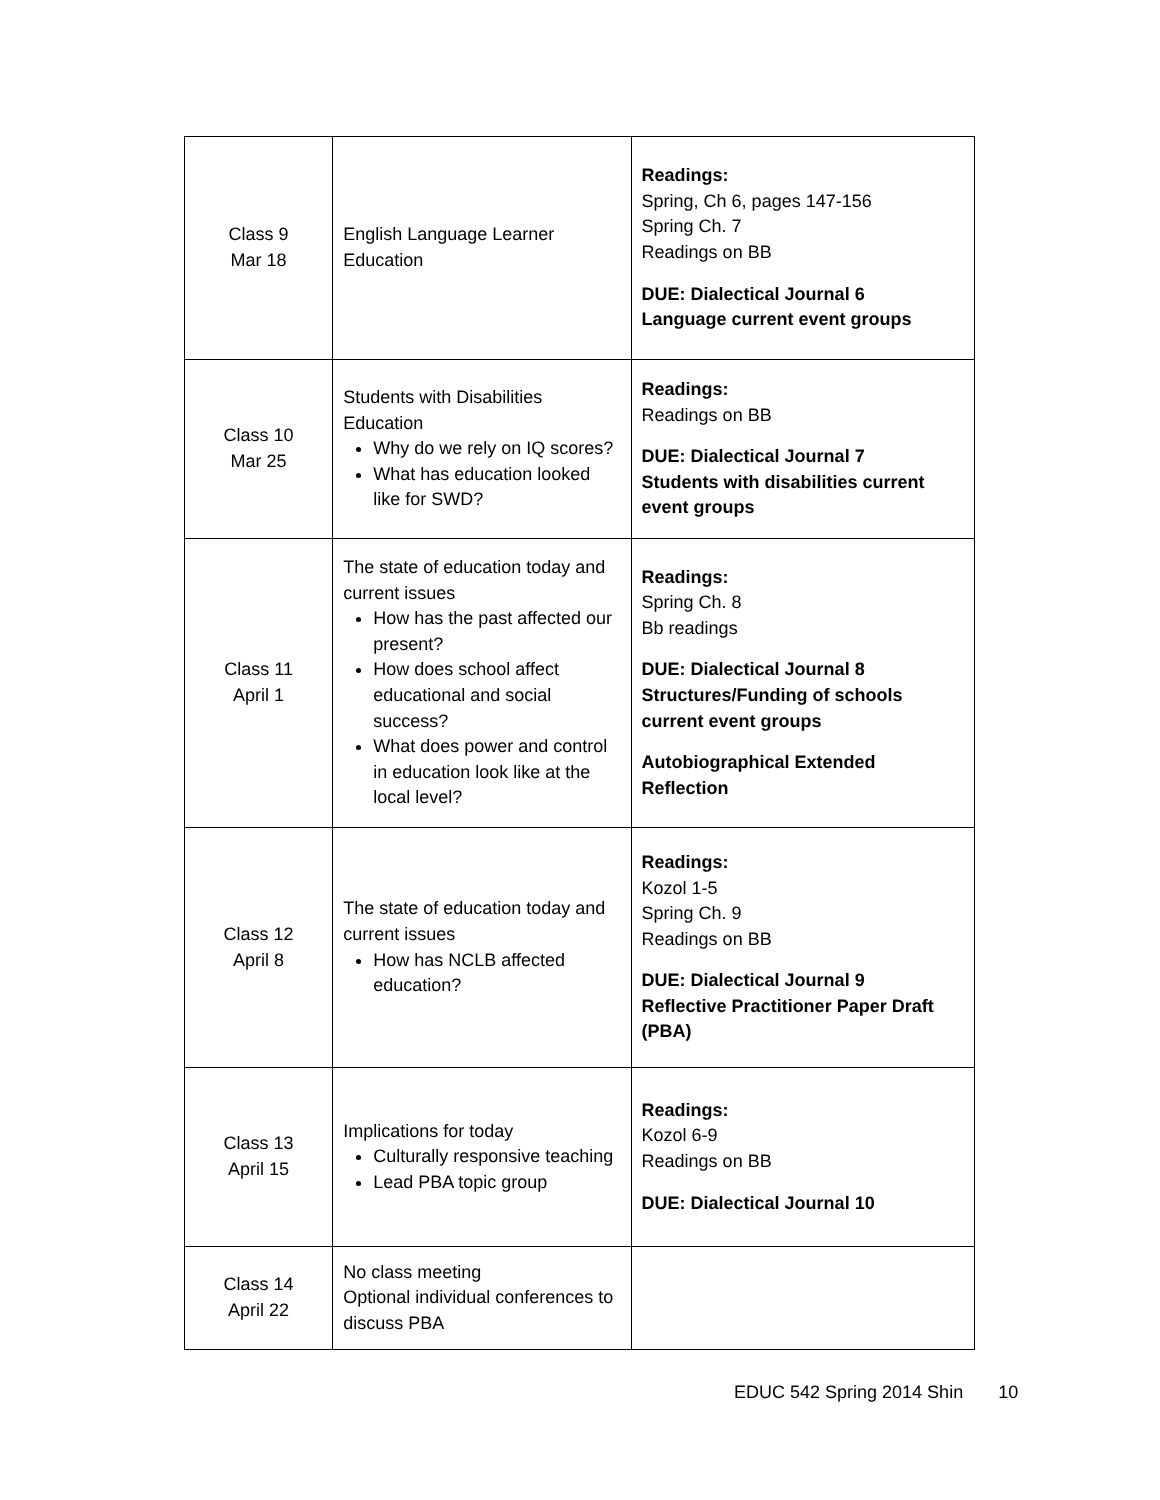| Class 9 Mar 18 | English Language Learner Education | Readings: Spring, Ch 6, pages 147-156 Spring Ch. 7 Readings on BB DUE: Dialectical Journal 6 Language current event groups |
| Class 10 Mar 25 | Students with Disabilities Education Why do we rely on IQ scores? What has education looked like for SWD? | Readings: Readings on BB DUE: Dialectical Journal 7 Students with disabilities current event groups |
| Class 11 April 1 | The state of education today and current issues How has the past affected our present? How does school affect educational and social success? What does power and control in education look like at the local level? | Readings: Spring Ch. 8 Bb readings DUE: Dialectical Journal 8 Structures/Funding of schools current event groups Autobiographical Extended Reflection |
| Class 12 April 8 | The state of education today and current issues How has NCLB affected education? | Readings: Kozol 1-5 Spring Ch. 9 Readings on BB DUE: Dialectical Journal 9 Reflective Practitioner Paper Draft (PBA) |
| Class 13 April 15 | Implications for today Culturally responsive teaching Lead PBA topic group | Readings: Kozol 6-9 Readings on BB DUE: Dialectical Journal 10 |
| Class 14 April 22 | No class meeting Optional individual conferences to discuss PBA | |
EDUC 542 Spring 2014 Shin 10